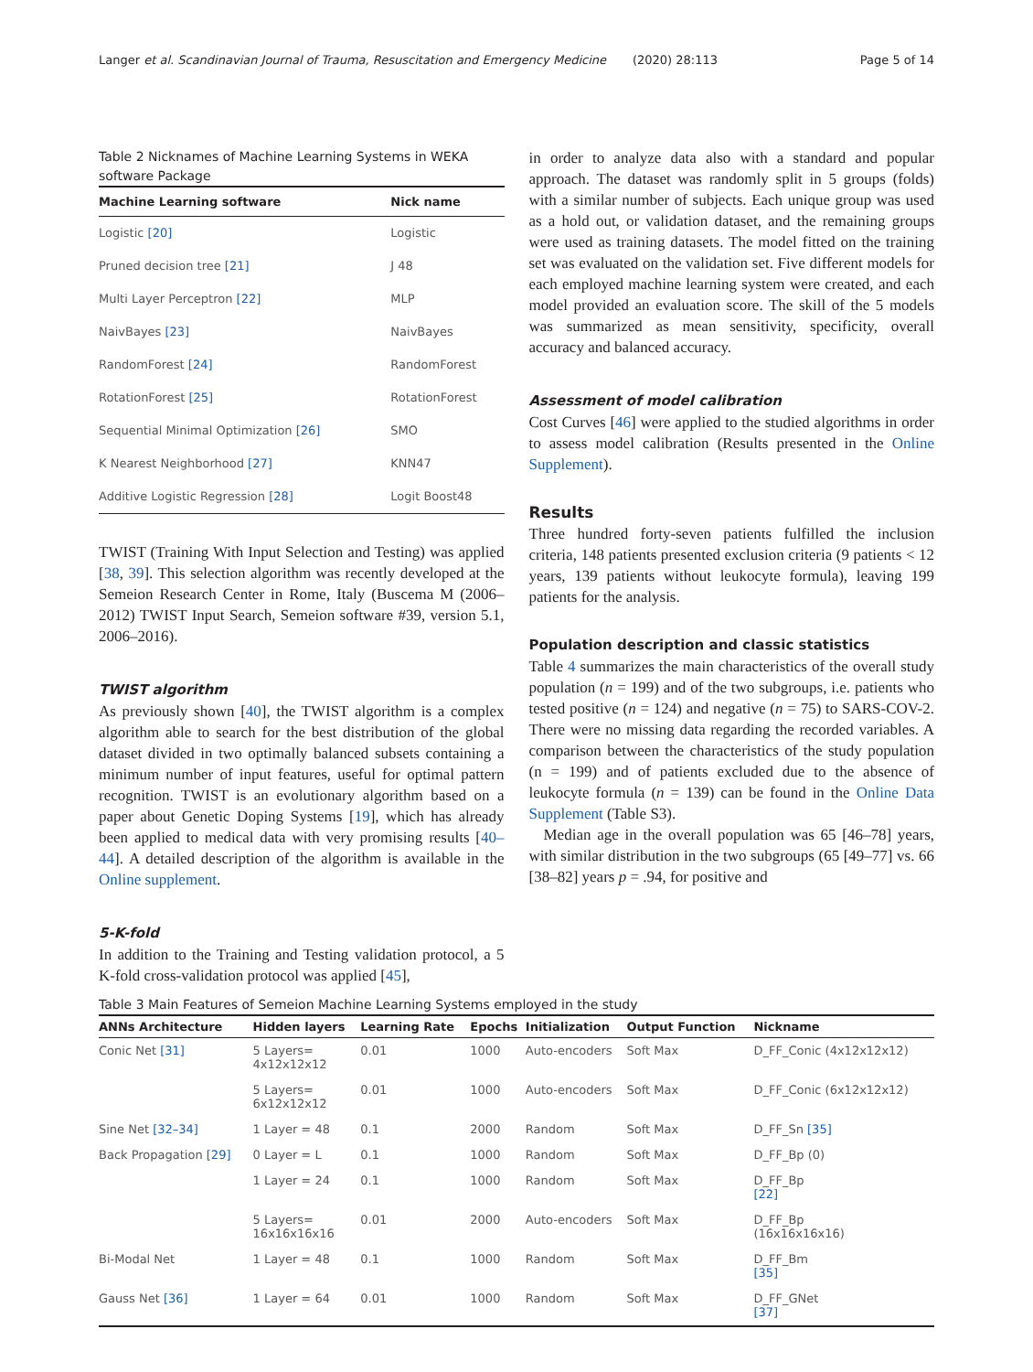Langer et al. Scandinavian Journal of Trauma, Resuscitation and Emergency Medicine (2020) 28:113 Page 5 of 14
Table 2 Nicknames of Machine Learning Systems in WEKA software Package
| Machine Learning software | Nick name |
| --- | --- |
| Logistic [20] | Logistic |
| Pruned decision tree [21] | J 48 |
| Multi Layer Perceptron [22] | MLP |
| NaivBayes [23] | NaivBayes |
| RandomForest [24] | RandomForest |
| RotationForest [25] | RotationForest |
| Sequential Minimal Optimization [26] | SMO |
| K Nearest Neighborhood [27] | KNN47 |
| Additive Logistic Regression [28] | Logit Boost48 |
TWIST (Training With Input Selection and Testing) was applied [38, 39]. This selection algorithm was recently developed at the Semeion Research Center in Rome, Italy (Buscema M (2006–2012) TWIST Input Search, Semeion software #39, version 5.1, 2006–2016).
TWIST algorithm
As previously shown [40], the TWIST algorithm is a complex algorithm able to search for the best distribution of the global dataset divided in two optimally balanced subsets containing a minimum number of input features, useful for optimal pattern recognition. TWIST is an evolutionary algorithm based on a paper about Genetic Doping Systems [19], which has already been applied to medical data with very promising results [40–44]. A detailed description of the algorithm is available in the Online supplement.
5-K-fold
In addition to the Training and Testing validation protocol, a 5 K-fold cross-validation protocol was applied [45],
in order to analyze data also with a standard and popular approach. The dataset was randomly split in 5 groups (folds) with a similar number of subjects. Each unique group was used as a hold out, or validation dataset, and the remaining groups were used as training datasets. The model fitted on the training set was evaluated on the validation set. Five different models for each employed machine learning system were created, and each model provided an evaluation score. The skill of the 5 models was summarized as mean sensitivity, specificity, overall accuracy and balanced accuracy.
Assessment of model calibration
Cost Curves [46] were applied to the studied algorithms in order to assess model calibration (Results presented in the Online Supplement).
Results
Three hundred forty-seven patients fulfilled the inclusion criteria, 148 patients presented exclusion criteria (9 patients < 12 years, 139 patients without leukocyte formula), leaving 199 patients for the analysis.
Population description and classic statistics
Table 4 summarizes the main characteristics of the overall study population (n = 199) and of the two subgroups, i.e. patients who tested positive (n = 124) and negative (n = 75) to SARS-COV-2. There were no missing data regarding the recorded variables. A comparison between the characteristics of the study population (n = 199) and of patients excluded due to the absence of leukocyte formula (n = 139) can be found in the Online Data Supplement (Table S3).
Median age in the overall population was 65 [46–78] years, with similar distribution in the two subgroups (65 [49–77] vs. 66 [38–82] years p = .94, for positive and
Table 3 Main Features of Semeion Machine Learning Systems employed in the study
| ANNs Architecture | Hidden layers | Learning Rate | Epochs | Initialization | Output Function | Nickname |
| --- | --- | --- | --- | --- | --- | --- |
| Conic Net [31] | 5 Layers= 4x12x12x12 | 0.01 | 1000 | Auto-encoders | Soft Max | D_FF_Conic (4x12x12x12) |
| | 5 Layers= 6x12x12x12 | 0.01 | 1000 | Auto-encoders | Soft Max | D_FF_Conic (6x12x12x12) |
| Sine Net [32–34] | 1 Layer = 48 | 0.1 | 2000 | Random | Soft Max | D_FF_Sn [35] |
| Back Propagation [29] | 0 Layer = L | 0.1 | 1000 | Random | Soft Max | D_FF_Bp (0) |
| | 1 Layer = 24 | 0.1 | 1000 | Random | Soft Max | D_FF_Bp [22] |
| | 5 Layers= 16x16x16x16 | 0.01 | 2000 | Auto-encoders | Soft Max | D_FF_Bp (16x16x16x16) |
| Bi-Modal Net | 1 Layer = 48 | 0.1 | 1000 | Random | Soft Max | D_FF_Bm [35] |
| Gauss Net [36] | 1 Layer = 64 | 0.01 | 1000 | Random | Soft Max | D_FF_GNet [37] |